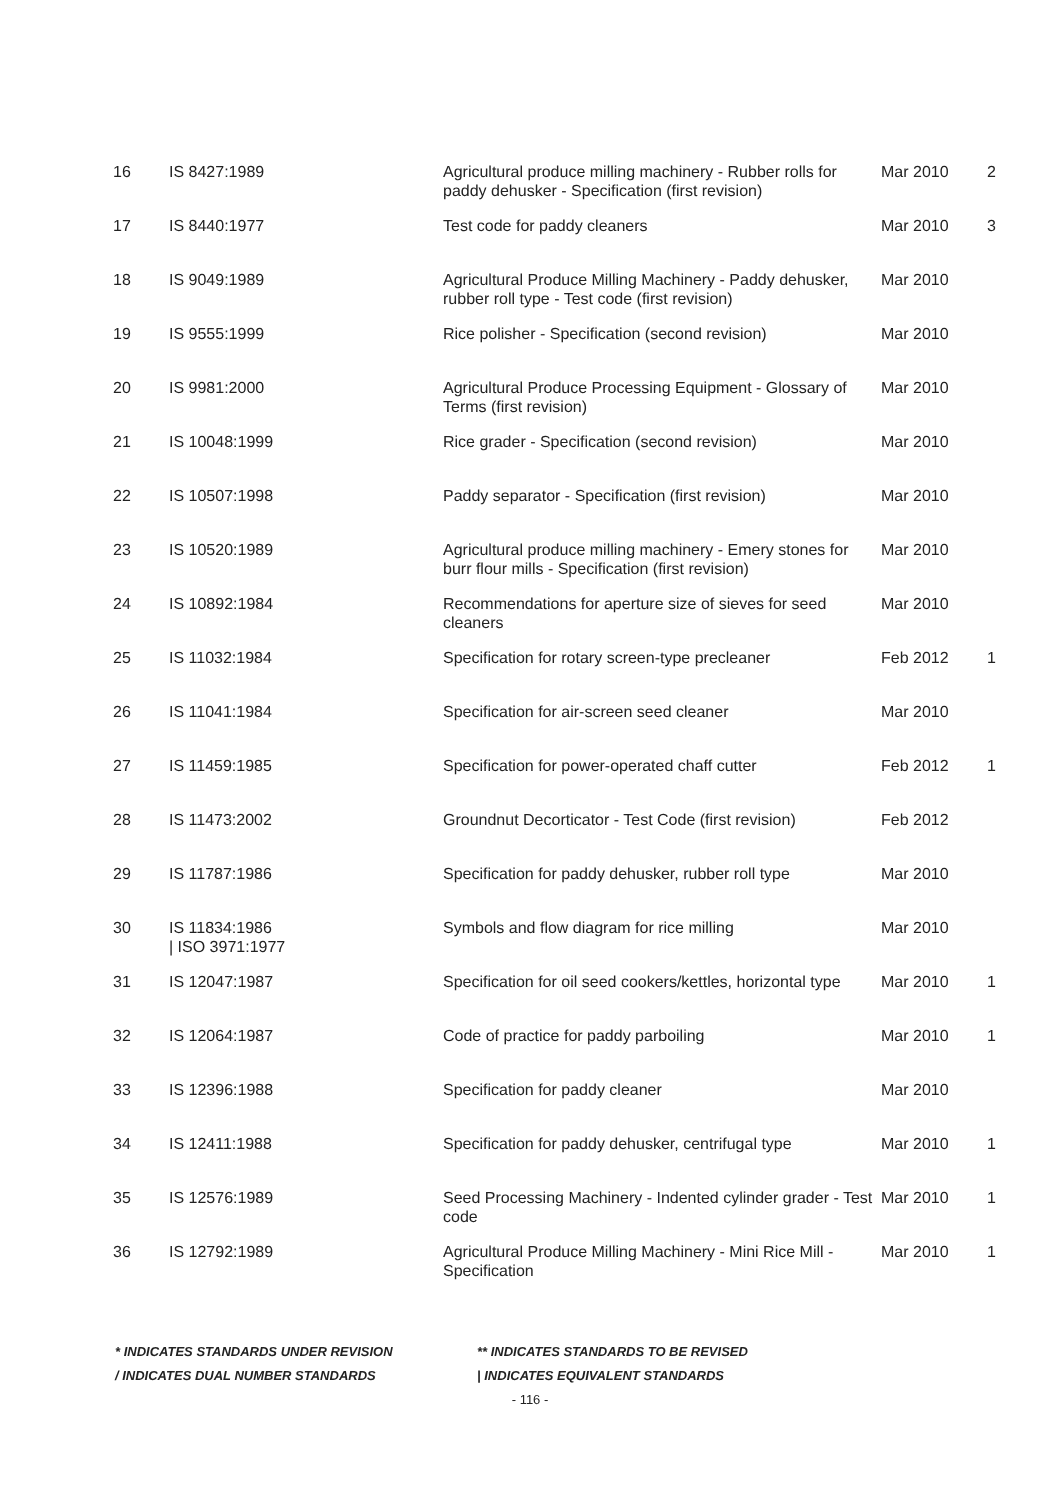| 16 | IS 8427:1989 | Agricultural produce milling machinery - Rubber rolls for paddy dehusker - Specification (first revision) | Mar 2010 | 2 |
| 17 | IS 8440:1977 | Test code for paddy cleaners | Mar 2010 | 3 |
| 18 | IS 9049:1989 | Agricultural Produce Milling Machinery - Paddy dehusker, rubber roll type - Test code (first revision) | Mar 2010 | |
| 19 | IS 9555:1999 | Rice polisher - Specification (second revision) | Mar 2010 | |
| 20 | IS 9981:2000 | Agricultural Produce Processing Equipment - Glossary of Terms (first revision) | Mar 2010 | |
| 21 | IS 10048:1999 | Rice grader - Specification (second revision) | Mar 2010 | |
| 22 | IS 10507:1998 | Paddy separator - Specification (first revision) | Mar 2010 | |
| 23 | IS 10520:1989 | Agricultural produce milling machinery - Emery stones for burr flour mills - Specification (first revision) | Mar 2010 | |
| 24 | IS 10892:1984 | Recommendations for aperture size of sieves for seed cleaners | Mar 2010 | |
| 25 | IS 11032:1984 | Specification for rotary screen-type precleaner | Feb 2012 | 1 |
| 26 | IS 11041:1984 | Specification for air-screen seed cleaner | Mar 2010 | |
| 27 | IS 11459:1985 | Specification for power-operated chaff cutter | Feb 2012 | 1 |
| 28 | IS 11473:2002 | Groundnut Decorticator - Test Code (first revision) | Feb 2012 | |
| 29 | IS 11787:1986 | Specification for paddy dehusker, rubber roll type | Mar 2010 | |
| 30 | IS 11834:1986 / ISO 3971:1977 | Symbols and flow diagram for rice milling | Mar 2010 | |
| 31 | IS 12047:1987 | Specification for oil seed cookers/kettles, horizontal type | Mar 2010 | 1 |
| 32 | IS 12064:1987 | Code of practice for paddy parboiling | Mar 2010 | 1 |
| 33 | IS 12396:1988 | Specification for paddy cleaner | Mar 2010 | |
| 34 | IS 12411:1988 | Specification for paddy dehusker, centrifugal type | Mar 2010 | 1 |
| 35 | IS 12576:1989 | Seed Processing Machinery - Indented cylinder grader - Test code | Mar 2010 | 1 |
| 36 | IS 12792:1989 | Agricultural Produce Milling Machinery - Mini Rice Mill - Specification | Mar 2010 | 1 |
* INDICATES STANDARDS UNDER REVISION ** INDICATES STANDARDS TO BE REVISED
/ INDICATES DUAL NUMBER STANDARDS | INDICATES EQUIVALENT STANDARDS
- 116 -